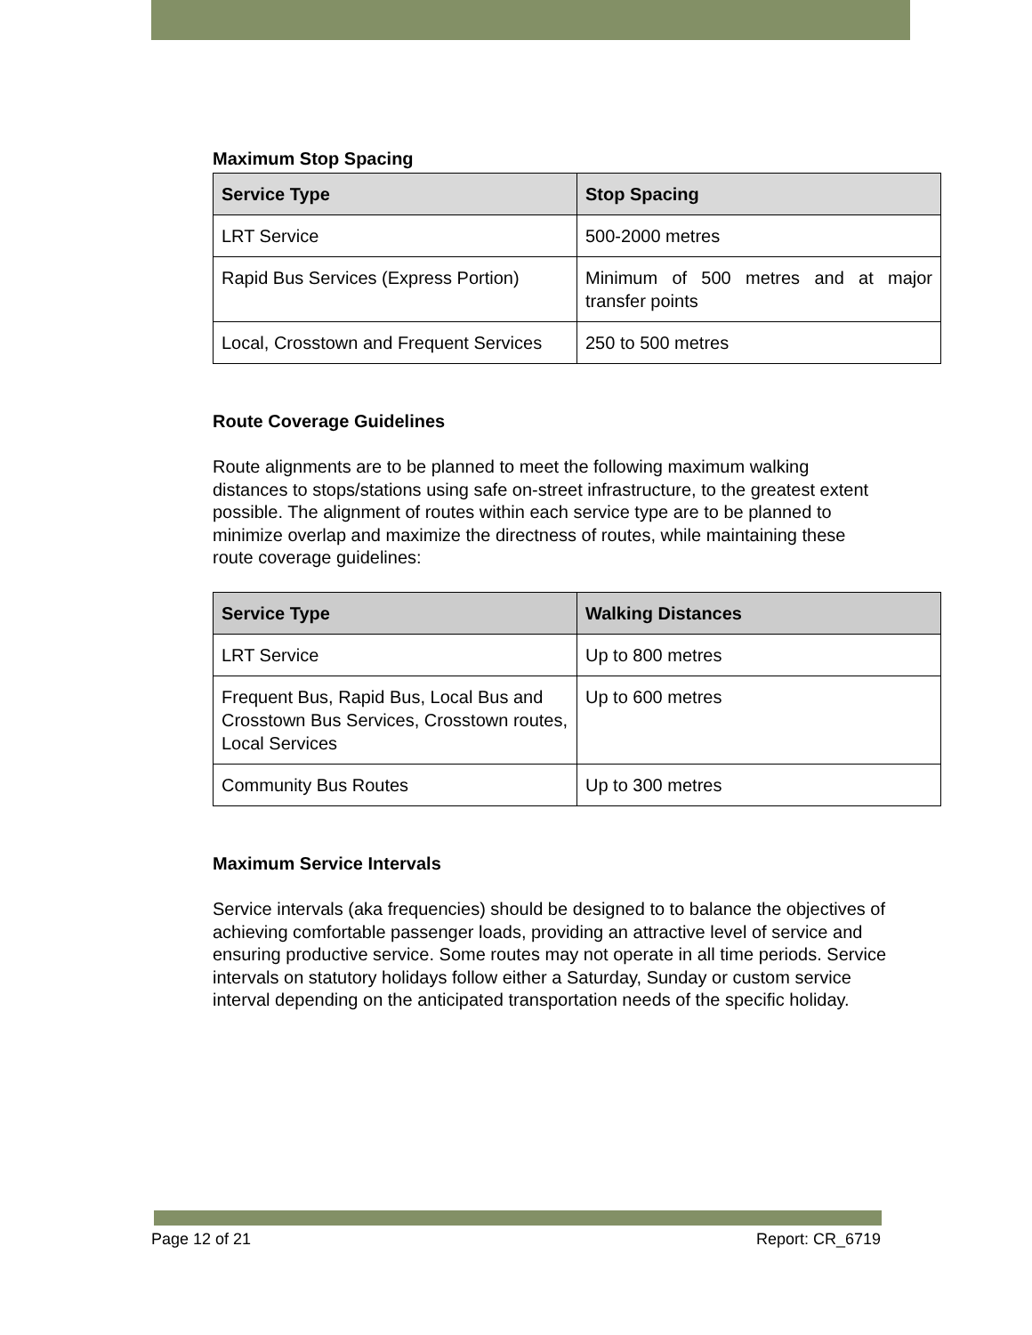Maximum Stop Spacing
| Service Type | Stop Spacing |
| --- | --- |
| LRT Service | 500-2000 metres |
| Rapid Bus Services (Express Portion) | Minimum of 500 metres and at major transfer points |
| Local, Crosstown and Frequent Services | 250 to 500 metres |
Route Coverage Guidelines
Route alignments are to be planned to meet the following maximum walking distances to stops/stations using safe on-street infrastructure, to the greatest extent possible. The alignment of routes within each service type are to be planned to minimize overlap and maximize the directness of routes, while maintaining these route coverage guidelines:
| Service Type | Walking Distances |
| --- | --- |
| LRT Service | Up to 800 metres |
| Frequent Bus, Rapid Bus, Local Bus and Crosstown Bus Services, Crosstown routes, Local Services | Up to 600 metres |
| Community Bus Routes | Up to 300 metres |
Maximum Service Intervals
Service intervals (aka frequencies) should be designed to to balance the objectives of achieving comfortable passenger loads, providing an attractive level of service and ensuring productive service. Some routes may not operate in all time periods. Service intervals on statutory holidays follow either a Saturday, Sunday or custom service interval depending on the anticipated transportation needs of the specific holiday.
Page 12 of 21 Report: CR_6719